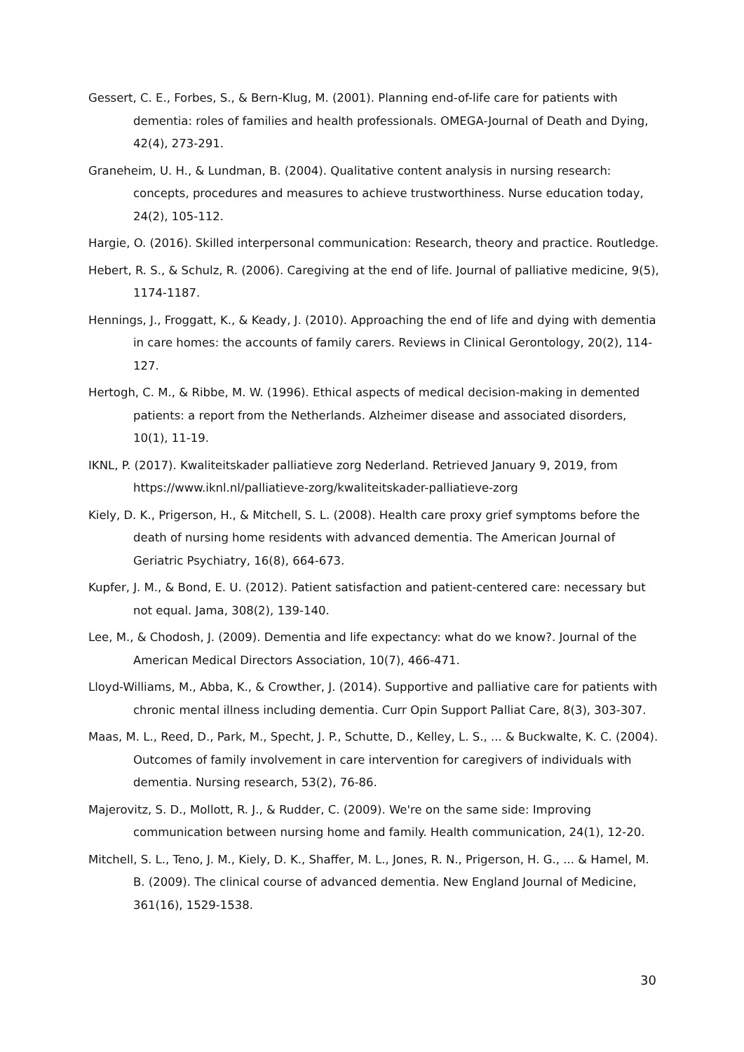Gessert, C. E., Forbes, S., & Bern-Klug, M. (2001). Planning end-of-life care for patients with dementia: roles of families and health professionals. OMEGA-Journal of Death and Dying, 42(4), 273-291.
Graneheim, U. H., & Lundman, B. (2004). Qualitative content analysis in nursing research: concepts, procedures and measures to achieve trustworthiness. Nurse education today, 24(2), 105-112.
Hargie, O. (2016). Skilled interpersonal communication: Research, theory and practice. Routledge.
Hebert, R. S., & Schulz, R. (2006). Caregiving at the end of life. Journal of palliative medicine, 9(5), 1174-1187.
Hennings, J., Froggatt, K., & Keady, J. (2010). Approaching the end of life and dying with dementia in care homes: the accounts of family carers. Reviews in Clinical Gerontology, 20(2), 114-127.
Hertogh, C. M., & Ribbe, M. W. (1996). Ethical aspects of medical decision-making in demented patients: a report from the Netherlands. Alzheimer disease and associated disorders, 10(1), 11-19.
IKNL, P. (2017). Kwaliteitskader palliatieve zorg Nederland. Retrieved January 9, 2019, from https://www.iknl.nl/palliatieve-zorg/kwaliteitskader-palliatieve-zorg
Kiely, D. K., Prigerson, H., & Mitchell, S. L. (2008). Health care proxy grief symptoms before the death of nursing home residents with advanced dementia. The American Journal of Geriatric Psychiatry, 16(8), 664-673.
Kupfer, J. M., & Bond, E. U. (2012). Patient satisfaction and patient-centered care: necessary but not equal. Jama, 308(2), 139-140.
Lee, M., & Chodosh, J. (2009). Dementia and life expectancy: what do we know?. Journal of the American Medical Directors Association, 10(7), 466-471.
Lloyd-Williams, M., Abba, K., & Crowther, J. (2014). Supportive and palliative care for patients with chronic mental illness including dementia. Curr Opin Support Palliat Care, 8(3), 303-307.
Maas, M. L., Reed, D., Park, M., Specht, J. P., Schutte, D., Kelley, L. S., ... & Buckwalte, K. C. (2004). Outcomes of family involvement in care intervention for caregivers of individuals with dementia. Nursing research, 53(2), 76-86.
Majerovitz, S. D., Mollott, R. J., & Rudder, C. (2009). We're on the same side: Improving communication between nursing home and family. Health communication, 24(1), 12-20.
Mitchell, S. L., Teno, J. M., Kiely, D. K., Shaffer, M. L., Jones, R. N., Prigerson, H. G., ... & Hamel, M. B. (2009). The clinical course of advanced dementia. New England Journal of Medicine, 361(16), 1529-1538.
30